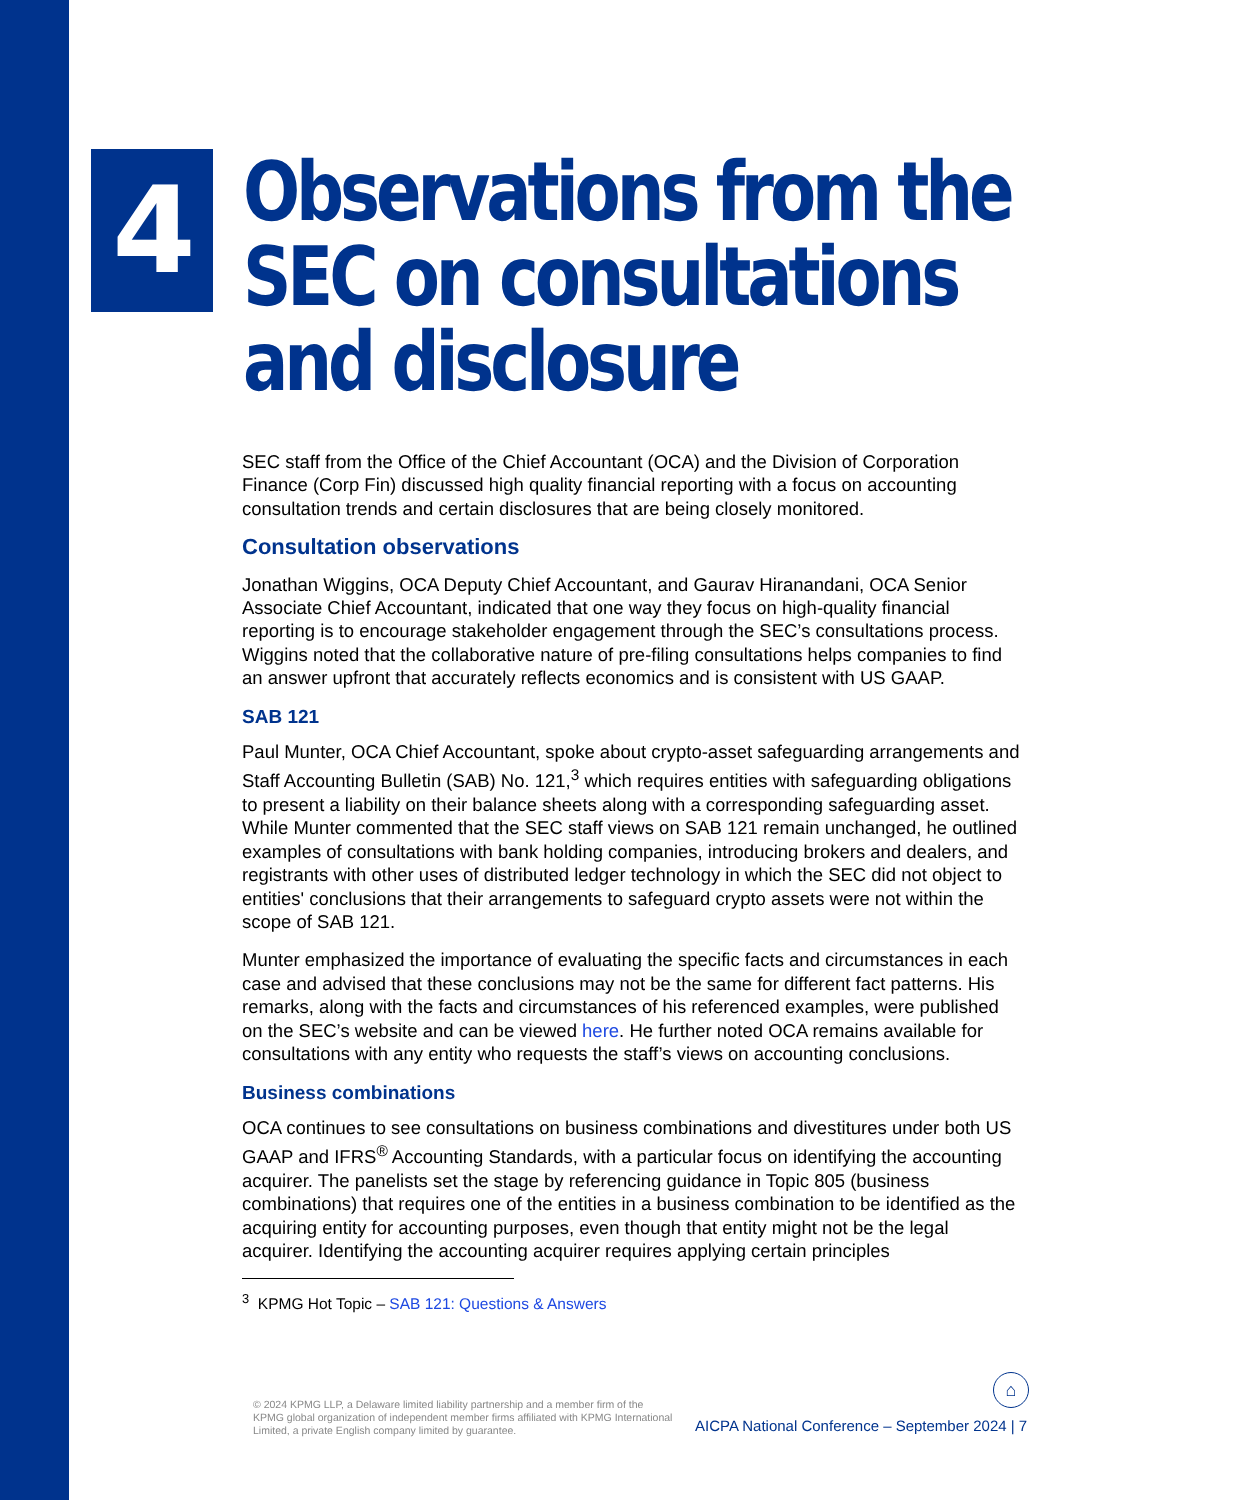4
Observations from the SEC on consultations and disclosure
SEC staff from the Office of the Chief Accountant (OCA) and the Division of Corporation Finance (Corp Fin) discussed high quality financial reporting with a focus on accounting consultation trends and certain disclosures that are being closely monitored.
Consultation observations
Jonathan Wiggins, OCA Deputy Chief Accountant, and Gaurav Hiranandani, OCA Senior Associate Chief Accountant, indicated that one way they focus on high-quality financial reporting is to encourage stakeholder engagement through the SEC’s consultations process. Wiggins noted that the collaborative nature of pre-filing consultations helps companies to find an answer upfront that accurately reflects economics and is consistent with US GAAP.
SAB 121
Paul Munter, OCA Chief Accountant, spoke about crypto-asset safeguarding arrangements and Staff Accounting Bulletin (SAB) No. 121,<sup>3</sup> which requires entities with safeguarding obligations to present a liability on their balance sheets along with a corresponding safeguarding asset. While Munter commented that the SEC staff views on SAB 121 remain unchanged, he outlined examples of consultations with bank holding companies, introducing brokers and dealers, and registrants with other uses of distributed ledger technology in which the SEC did not object to entities' conclusions that their arrangements to safeguard crypto assets were not within the scope of SAB 121.
Munter emphasized the importance of evaluating the specific facts and circumstances in each case and advised that these conclusions may not be the same for different fact patterns. His remarks, along with the facts and circumstances of his referenced examples, were published on the SEC’s website and can be viewed here. He further noted OCA remains available for consultations with any entity who requests the staff’s views on accounting conclusions.
Business combinations
OCA continues to see consultations on business combinations and divestitures under both US GAAP and IFRS<sup>®</sup> Accounting Standards, with a particular focus on identifying the accounting acquirer. The panelists set the stage by referencing guidance in Topic 805 (business combinations) that requires one of the entities in a business combination to be identified as the acquiring entity for accounting purposes, even though that entity might not be the legal acquirer. Identifying the accounting acquirer requires applying certain principles
<sup>3</sup> KPMG Hot Topic – SAB 121: Questions & Answers
© 2024 KPMG LLP, a Delaware limited liability partnership and a member firm of the KPMG global organization of independent member firms affiliated with KPMG International Limited, a private English company limited by guarantee.
⌂
AICPA National Conference – September 2024 | 7